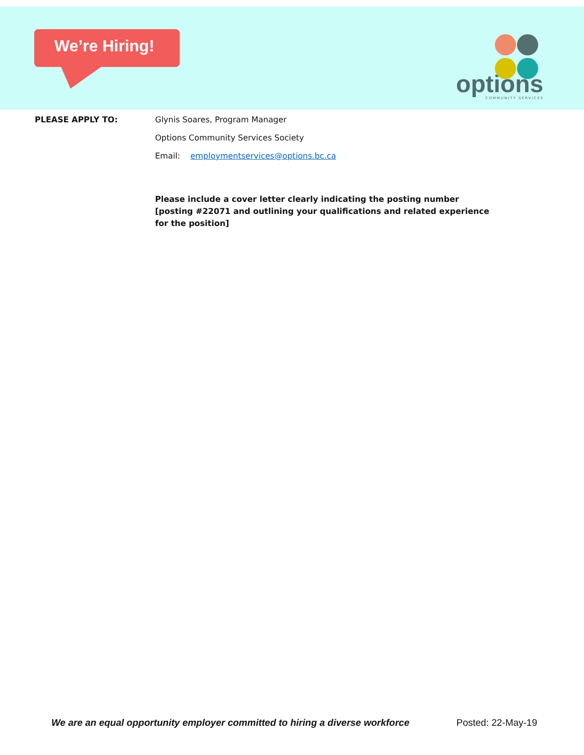We’re Hiring!
options
COMMUNITY SERVICES
PLEASE APPLY TO: Glynis Soares, Program Manager
Options Community Services Society
Email: employmentservices@options.bc.ca
Please include a cover letter clearly indicating the posting number [posting #22071 and outlining your qualifications and related experience for the position]
We are an equal opportunity employer committed to hiring a diverse workforce Posted: 22-May-19